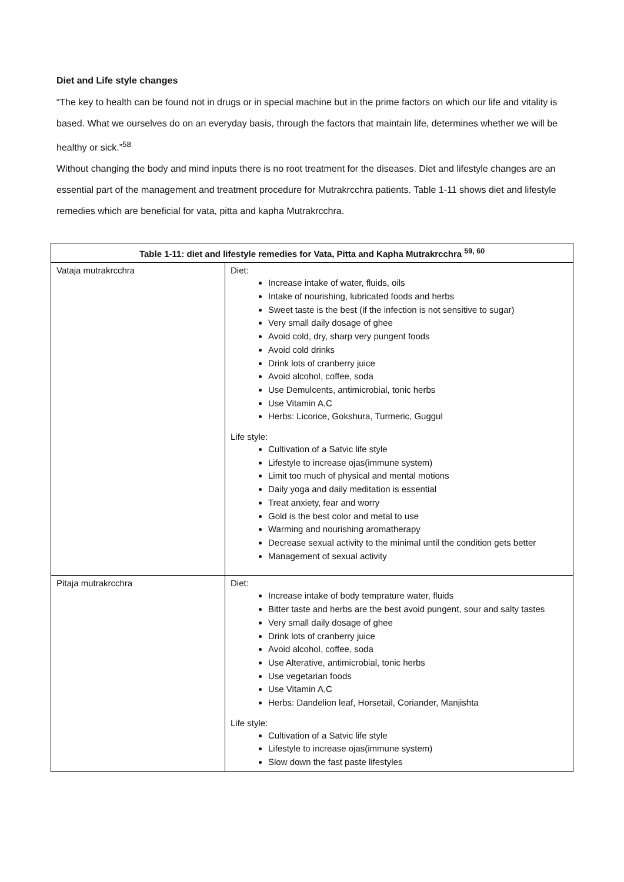Diet and Life style changes
“The key to health can be found not in drugs or in special machine but in the prime factors on which our life and vitality is based. What we ourselves do on an everyday basis, through the factors that maintain life, determines whether we will be healthy or sick.”<sup>58</sup>
Without changing the body and mind inputs there is no root treatment for the diseases. Diet and lifestyle changes are an essential part of the management and treatment procedure for Mutrakrcchra patients. Table 1-11 shows diet and lifestyle remedies which are beneficial for vata, pitta and kapha Mutrakrcchra.
| Table 1-11: diet and lifestyle remedies for Vata, Pitta and Kapha Mutrakrcchra <sup>59, 60</sup> | |
| --- | --- |
| Vataja mutrakrcchra | Diet: Increase intake of water, fluids, oils Intake of nourishing, lubricated foods and herbs Sweet taste is the best (if the infection is not sensitive to sugar) Very small daily dosage of ghee Avoid cold, dry, sharp very pungent foods Avoid cold drinks Drink lots of cranberry juice Avoid alcohol, coffee, soda Use Demulcents, antimicrobial, tonic herbs Use Vitamin A,C Herbs: Licorice, Gokshura, Turmeric, Guggul Life style: Cultivation of a Satvic life style Lifestyle to increase ojas(immune system) Limit too much of physical and mental motions Daily yoga and daily meditation is essential Treat anxiety, fear and worry Gold is the best color and metal to use Warming and nourishing aromatherapy Decrease sexual activity to the minimal until the condition gets better Management of sexual activity |
| Pitaja mutrakrcchra | Diet: Increase intake of body temprature water, fluids Bitter taste and herbs are the best avoid pungent, sour and salty tastes Very small daily dosage of ghee Drink lots of cranberry juice Avoid alcohol, coffee, soda Use Alterative, antimicrobial, tonic herbs Use vegetarian foods Use Vitamin A,C Herbs: Dandelion leaf, Horsetail, Coriander, Manjishta Life style: Cultivation of a Satvic life style Lifestyle to increase ojas(immune system) Slow down the fast paste lifestyles |